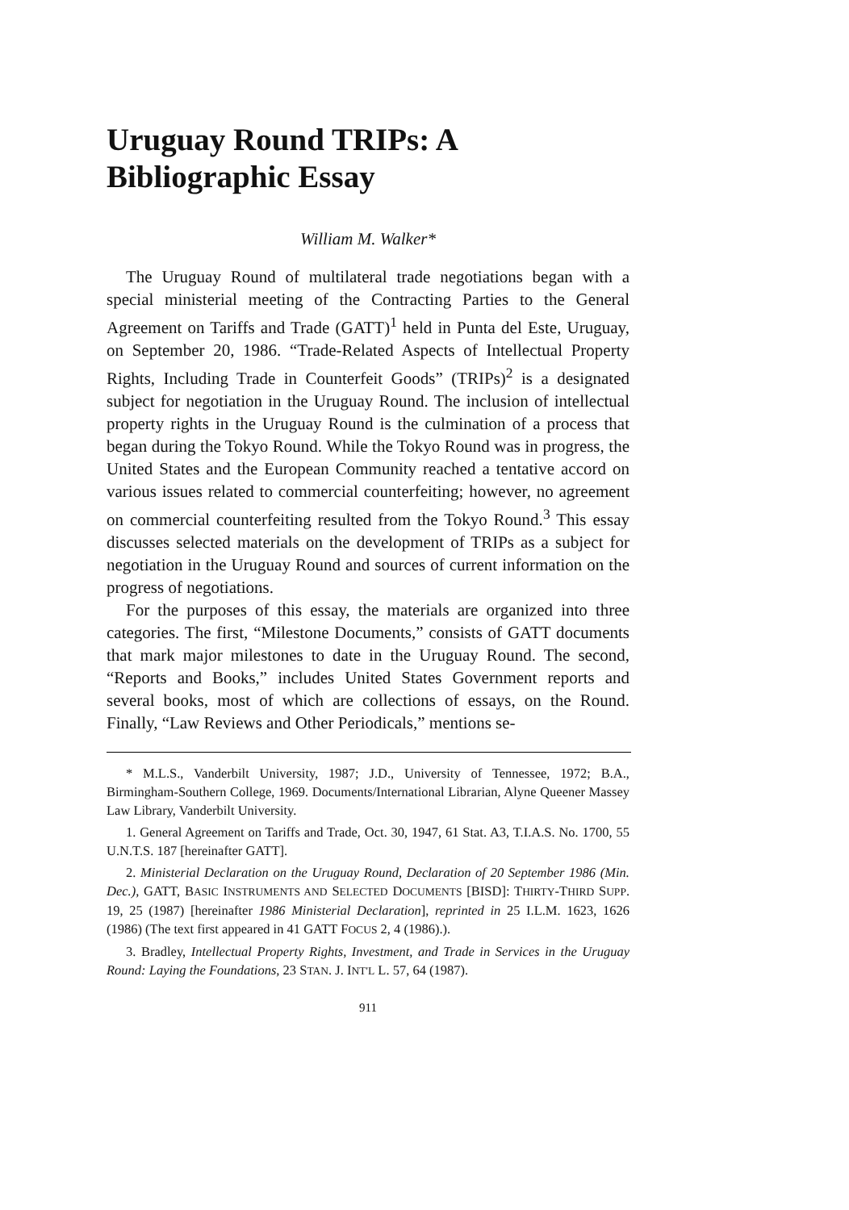Uruguay Round TRIPs: A Bibliographic Essay
William M. Walker*
The Uruguay Round of multilateral trade negotiations began with a special ministerial meeting of the Contracting Parties to the General Agreement on Tariffs and Trade (GATT)<sup>1</sup> held in Punta del Este, Uruguay, on September 20, 1986. “Trade-Related Aspects of Intellectual Property Rights, Including Trade in Counterfeit Goods” (TRIPs)<sup>2</sup> is a designated subject for negotiation in the Uruguay Round. The inclusion of intellectual property rights in the Uruguay Round is the culmination of a process that began during the Tokyo Round. While the Tokyo Round was in progress, the United States and the European Community reached a tentative accord on various issues related to commercial counterfeiting; however, no agreement on commercial counterfeiting resulted from the Tokyo Round.<sup>3</sup> This essay discusses selected materials on the development of TRIPs as a subject for negotiation in the Uruguay Round and sources of current information on the progress of negotiations.
For the purposes of this essay, the materials are organized into three categories. The first, “Milestone Documents,” consists of GATT documents that mark major milestones to date in the Uruguay Round. The second, “Reports and Books,” includes United States Government reports and several books, most of which are collections of essays, on the Round. Finally, “Law Reviews and Other Periodicals,” mentions se-
* M.L.S., Vanderbilt University, 1987; J.D., University of Tennessee, 1972; B.A., Birmingham-Southern College, 1969. Documents/International Librarian, Alyne Queener Massey Law Library, Vanderbilt University.
1. General Agreement on Tariffs and Trade, Oct. 30, 1947, 61 Stat. A3, T.I.A.S. No. 1700, 55 U.N.T.S. 187 [hereinafter GATT].
2. Ministerial Declaration on the Uruguay Round, Declaration of 20 September 1986 (Min. Dec.), GATT, BASIC INSTRUMENTS AND SELECTED DOCUMENTS [BISD]: THIRTY-THIRD SUPP. 19, 25 (1987) [hereinafter 1986 Ministerial Declaration], reprinted in 25 I.L.M. 1623, 1626 (1986) (The text first appeared in 41 GATT FOCUS 2, 4 (1986).).
3. Bradley, Intellectual Property Rights, Investment, and Trade in Services in the Uruguay Round: Laying the Foundations, 23 STAN. J. INT'L L. 57, 64 (1987).
911